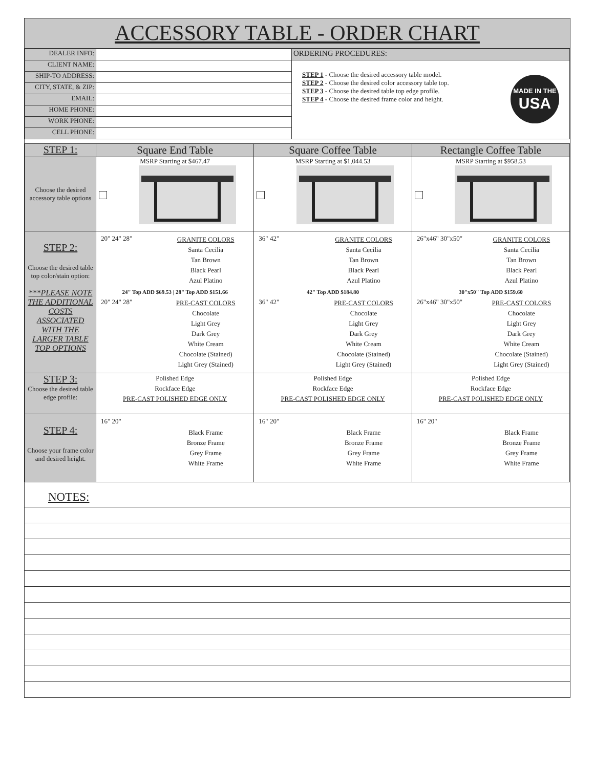ACCESSORY TABLE - ORDER CHART
| DEALER INFO: | | ORDERING PROCEDURES: |
| CLIENT NAME: | | STEP 1 - Choose the desired accessory table model. STEP 2 - Choose the desired color accessory table top. STEP 3 - Choose the desired table top edge profile. STEP 4 - Choose the desired frame color and height. MADE IN THE USA |
| SHIP-TO ADDRESS: | | |
| CITY, STATE, & ZIP: | | |
| EMAIL: | | |
| HOME PHONE: | | |
| WORK PHONE: | | |
| CELL PHONE: | | |
| STEP 1: | Square End Table | Square Coffee Table | Rectangle Coffee Table |
| --- | --- | --- | --- |
| Choose the desired accessory table options | MSRP Starting at $467.47 | MSRP Starting at $1,044.53 | MSRP Starting at $958.53 |
| STEP 2: Choose the desired table top color/stain option: ***PLEASE NOTE THE ADDITIONAL COSTS ASSOCIATED WITH THE LARGER TABLE TOP OPTIONS | 20" 24" 28" GRANITE COLORS Santa Cecilia Tan Brown Black Pearl Azul Platino 24" Top ADD $69.53 / 28" Top ADD $151.66 20" 24" 28" PRE-CAST COLORS Chocolate Light Grey Dark Grey White Cream Chocolate (Stained) Light Grey (Stained) | 36" 42" GRANITE COLORS Santa Cecilia Tan Brown Black Pearl Azul Platino 42" Top ADD $184.80 36" 42" PRE-CAST COLORS Chocolate Light Grey Dark Grey White Cream Chocolate (Stained) Light Grey (Stained) | 26"x46" 30"x50" GRANITE COLORS Santa Cecilia Tan Brown Black Pearl Azul Platino 30"x50" Top ADD $159.60 26"x46" 30"x50" PRE-CAST COLORS Chocolate Light Grey Dark Grey White Cream Chocolate (Stained) Light Grey (Stained) |
| STEP 3: Choose the desired table edge profile: | Polished Edge Rockface Edge PRE-CAST POLISHED EDGE ONLY | Polished Edge Rockface Edge PRE-CAST POLISHED EDGE ONLY | Polished Edge Rockface Edge PRE-CAST POLISHED EDGE ONLY |
| STEP 4: Choose your frame color and desired height. | 16" 20" Black Frame Bronze Frame Grey Frame White Frame | 16" 20" Black Frame Bronze Frame Grey Frame White Frame | 16" 20" Black Frame Bronze Frame Grey Frame White Frame |
NOTES: